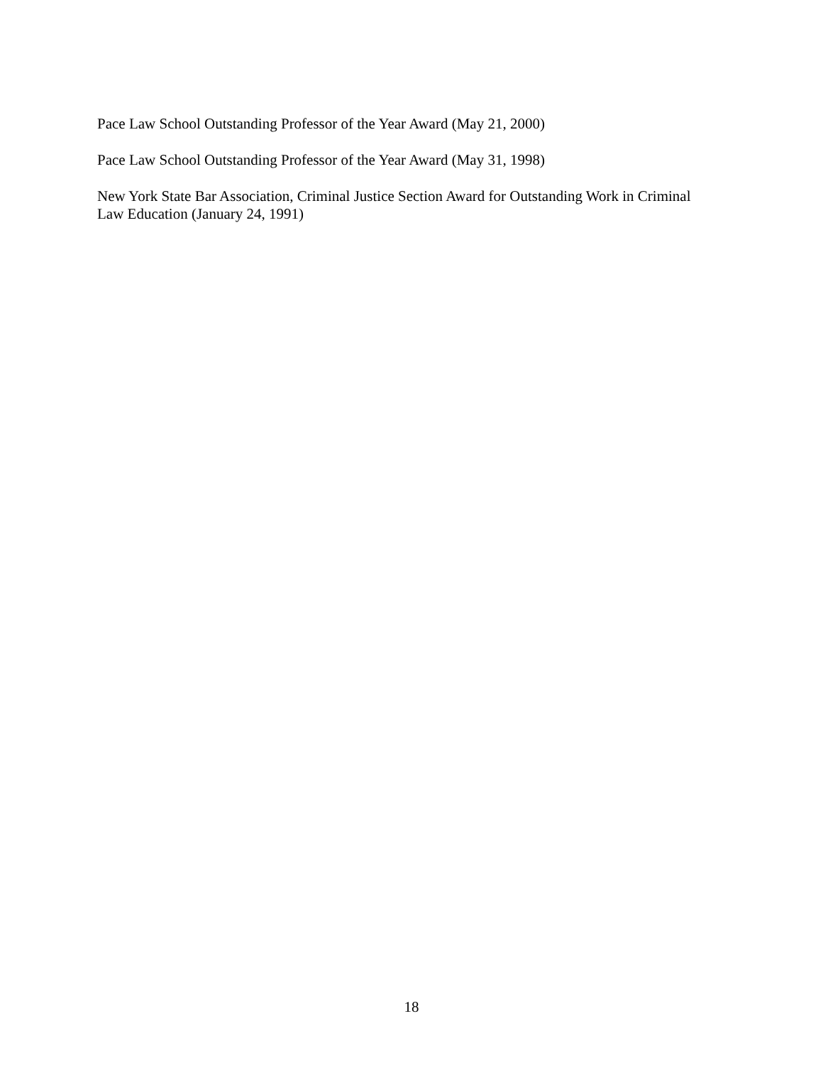Pace Law School Outstanding Professor of the Year Award (May 21, 2000)
Pace Law School Outstanding Professor of the Year Award (May 31, 1998)
New York State Bar Association, Criminal Justice Section Award for Outstanding Work in Criminal Law Education (January 24, 1991)
18